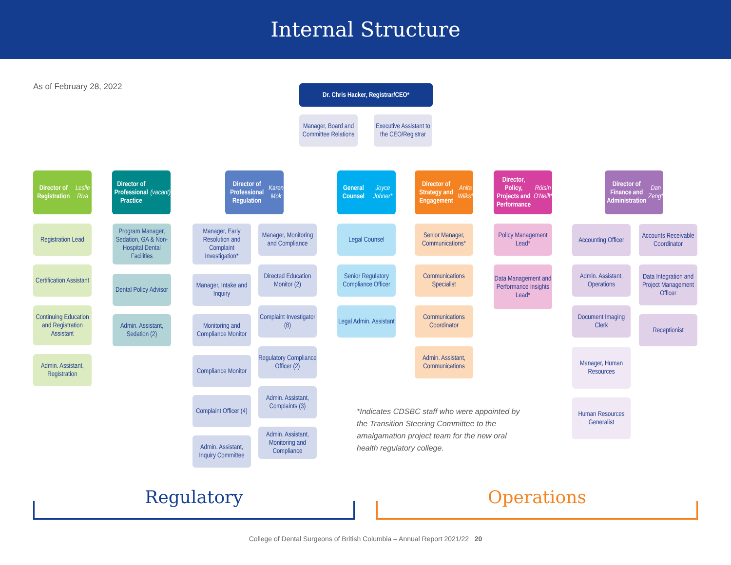Internal Structure
As of February 28, 2022 Dr. Chris Hacker, Registrar/CEO*
Manager, Board and Committee Relations
Executive Assistant to the CEO/Registrar
Director of Registration
Leslie Riva
Registration Lead
Certification Assistant
Continuing Education and Registration Assistant
Admin. Assistant, Registration
Director of Professional Practice
(vacant)
Program Manager, Sedation, GA & Non-Hospital Dental Facilities
Dental Policy Advisor
Admin. Assistant, Sedation (2)
Director of Professional Regulation
Karen Mok
Manager, Early Resolution and Complaint Investigation*
Manager, Monitoring and Compliance
Directed Education Monitor (2)
Manager, Intake and Inquiry
Complaint Investigator (8)
Monitoring and Compliance Monitor
Regulatory Compliance Officer (2)
Compliance Monitor
Admin. Assistant, Complaints (3)
Complaint Officer (4)
Admin. Assistant, Monitoring and Compliance
Admin. Assistant, Inquiry Committee
General Counsel
Joyce Johner*
Legal Counsel
Senior Regulatory Compliance Officer
Legal Admin. Assistant
Director of Strategy and Engagement
Anita Wilks*
Senior Manager, Communications*
Communications Specialist
Communications Coordinator
Admin. Assistant, Communications
Director, Policy, Projects and Performance
Róisín O'Neill*
Policy Management Lead*
Data Management and Performance Insights Lead*
Director of Finance and Administration
Dan Zeng*
Accounting Officer
Accounts Receivable Coordinator
Admin. Assistant, Operations
Data Integration and Project Management Officer
Document Imaging Clerk
Receptionist
Manager, Human Resources
Human Resources Generalist
*Indicates CDSBC staff who were appointed by the Transition Steering Committee to the amalgamation project team for the new oral health regulatory college.
Regulatory Operations
College of Dental Surgeons of British Columbia – Annual Report 2021/22 20